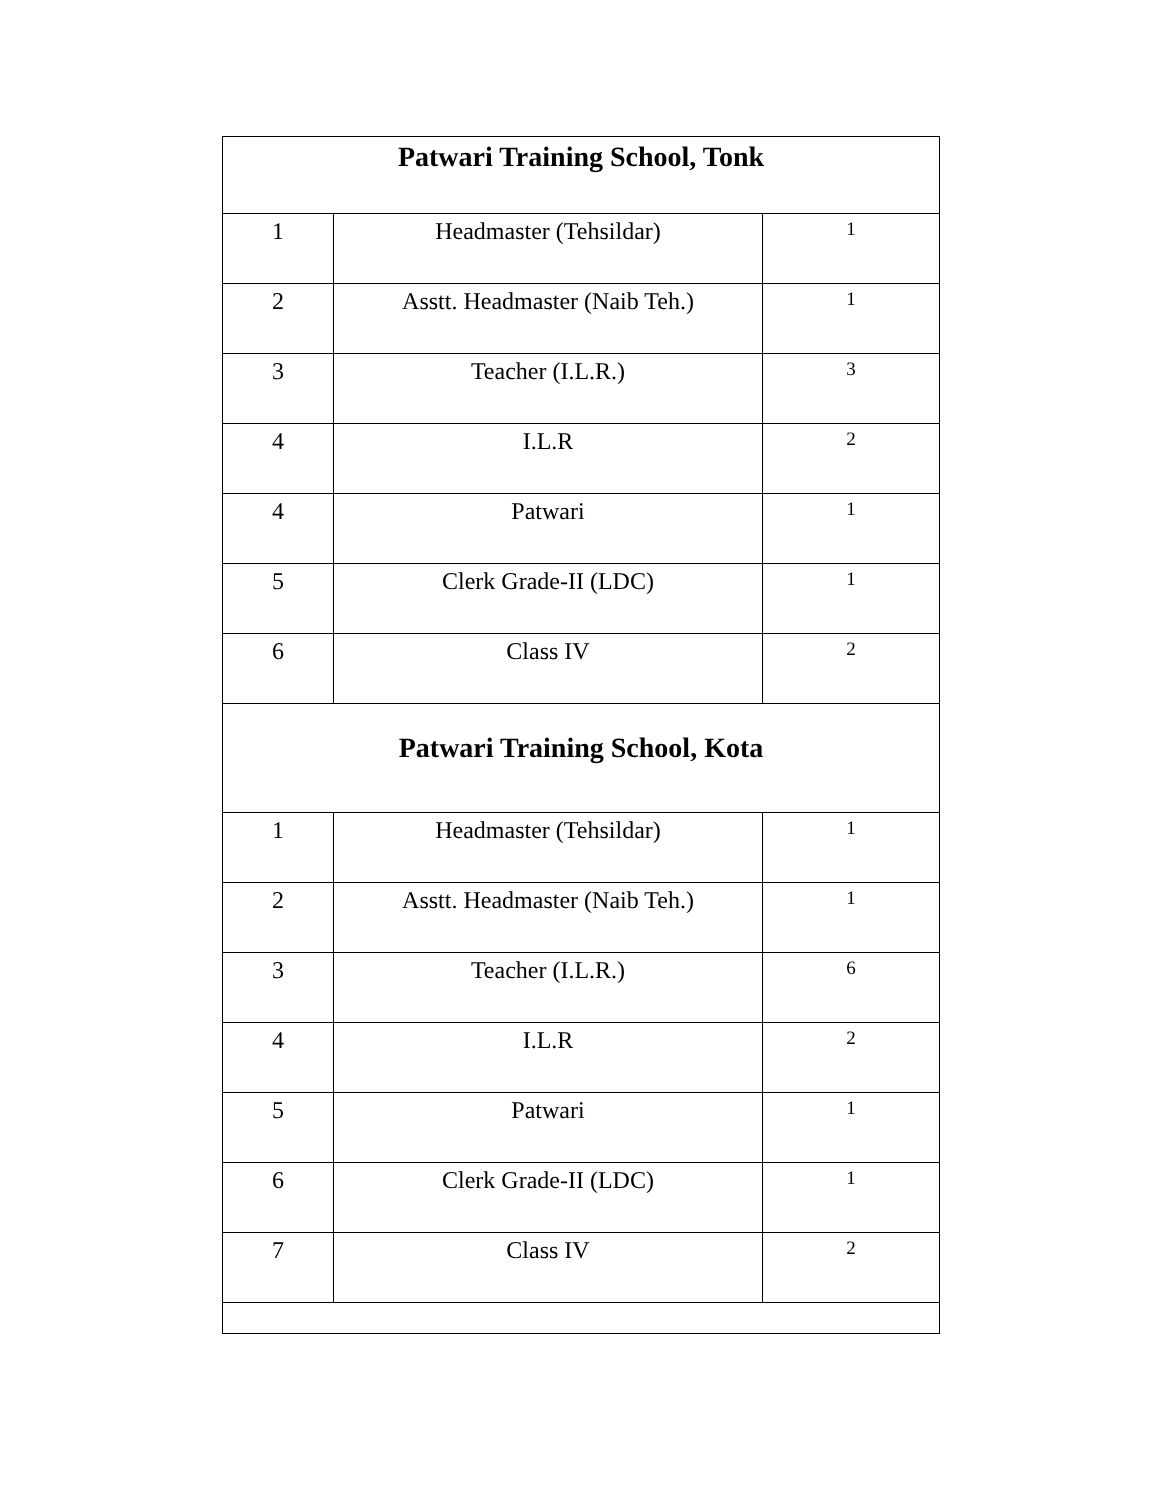| Patwari Training School, Tonk | | |
| --- | --- | --- |
| 1 | Headmaster (Tehsildar) | 1 |
| 2 | Asstt. Headmaster (Naib Teh.) | 1 |
| 3 | Teacher (I.L.R.) | 3 |
| 4 | I.L.R | 2 |
| 4 | Patwari | 1 |
| 5 | Clerk Grade-II (LDC) | 1 |
| 6 | Class IV | 2 |
| Patwari Training School, Kota | | |
| 1 | Headmaster (Tehsildar) | 1 |
| 2 | Asstt. Headmaster (Naib Teh.) | 1 |
| 3 | Teacher (I.L.R.) | 6 |
| 4 | I.L.R | 2 |
| 5 | Patwari | 1 |
| 6 | Clerk Grade-II (LDC) | 1 |
| 7 | Class IV | 2 |